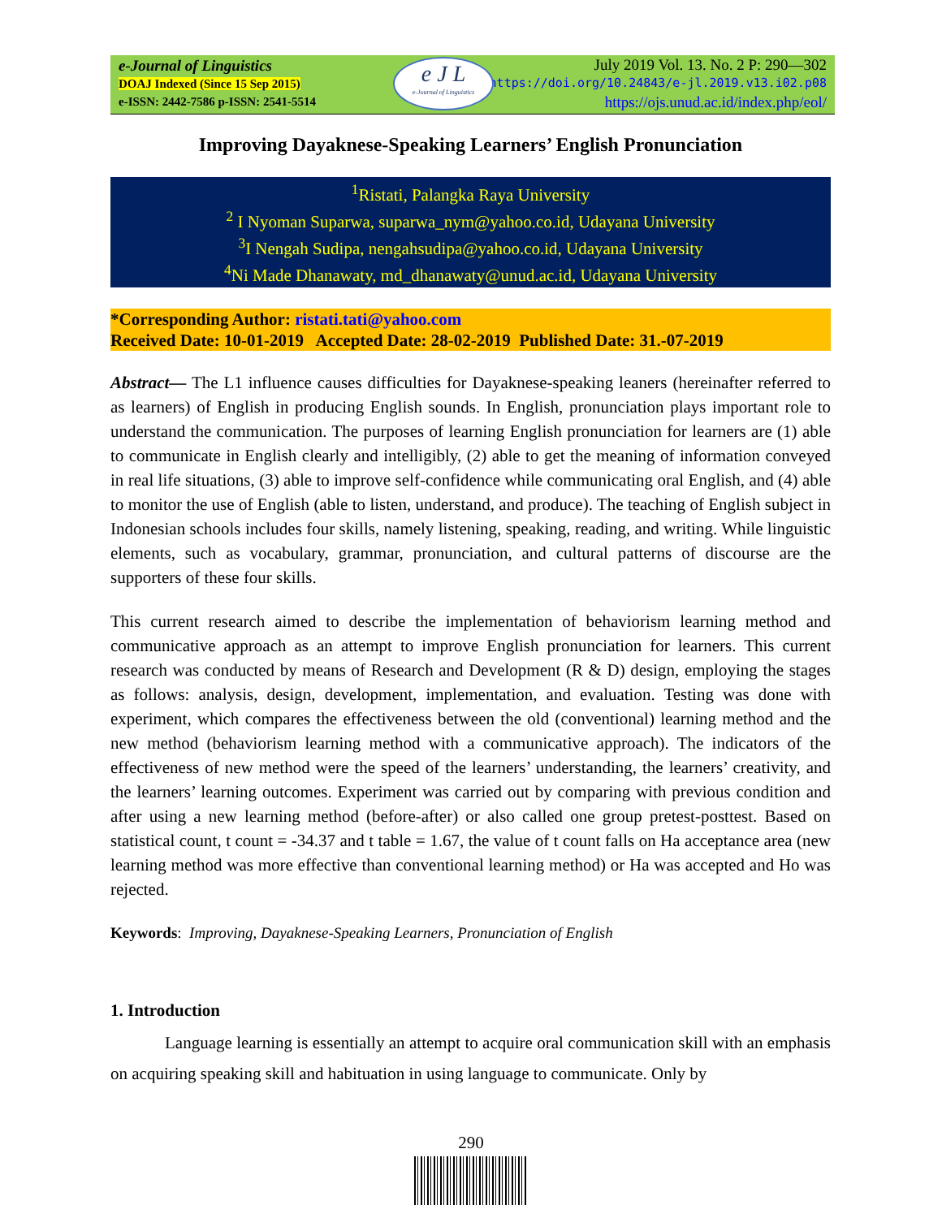e-Journal of Linguistics
DOAJ Indexed (Since 15 Sep 2015)
e-ISSN: 2442-7586 p-ISSN: 2541-5514
e J L
e-Journal of Linguistics
July 2019 Vol. 13. No. 2 P: 290—302
https://doi.org/10.24843/e-jl.2019.v13.i02.p08
https://ojs.unud.ac.id/index.php/eol/
Improving Dayaknese-Speaking Learners’ English Pronunciation
<sup>1</sup> Ristati, Palangka Raya University
<sup>2</sup> I Nyoman Suparwa, suparwa_nym@yahoo.co.id, Udayana University
<sup>3</sup> I Nengah Sudipa, nengahsudipa@yahoo.co.id, Udayana University
<sup>4</sup> Ni Made Dhanawaty, md_dhanawaty@unud.ac.id, Udayana University
*Corresponding Author: ristati.tati@yahoo.com
Received Date: 10-01-2019 Accepted Date: 28-02-2019 Published Date: 31.-07-2019
Abstract— The L1 influence causes difficulties for Dayaknese-speaking leaners (hereinafter referred to as learners) of English in producing English sounds. In English, pronunciation plays important role to understand the communication. The purposes of learning English pronunciation for learners are (1) able to communicate in English clearly and intelligibly, (2) able to get the meaning of information conveyed in real life situations, (3) able to improve self-confidence while communicating oral English, and (4) able to monitor the use of English (able to listen, understand, and produce). The teaching of English subject in Indonesian schools includes four skills, namely listening, speaking, reading, and writing. While linguistic elements, such as vocabulary, grammar, pronunciation, and cultural patterns of discourse are the supporters of these four skills.
This current research aimed to describe the implementation of behaviorism learning method and communicative approach as an attempt to improve English pronunciation for learners. This current research was conducted by means of Research and Development (R & D) design, employing the stages as follows: analysis, design, development, implementation, and evaluation. Testing was done with experiment, which compares the effectiveness between the old (conventional) learning method and the new method (behaviorism learning method with a communicative approach). The indicators of the effectiveness of new method were the speed of the learners’ understanding, the learners’ creativity, and the learners’ learning outcomes. Experiment was carried out by comparing with previous condition and after using a new learning method (before-after) or also called one group pretest-posttest. Based on statistical count, t count = -34.37 and t table = 1.67, the value of t count falls on Ha acceptance area (new learning method was more effective than conventional learning method) or Ha was accepted and Ho was rejected.
Keywords: Improving, Dayaknese-Speaking Learners, Pronunciation of English
1. Introduction
Language learning is essentially an attempt to acquire oral communication skill with an emphasis on acquiring speaking skill and habituation in using language to communicate. Only by
290